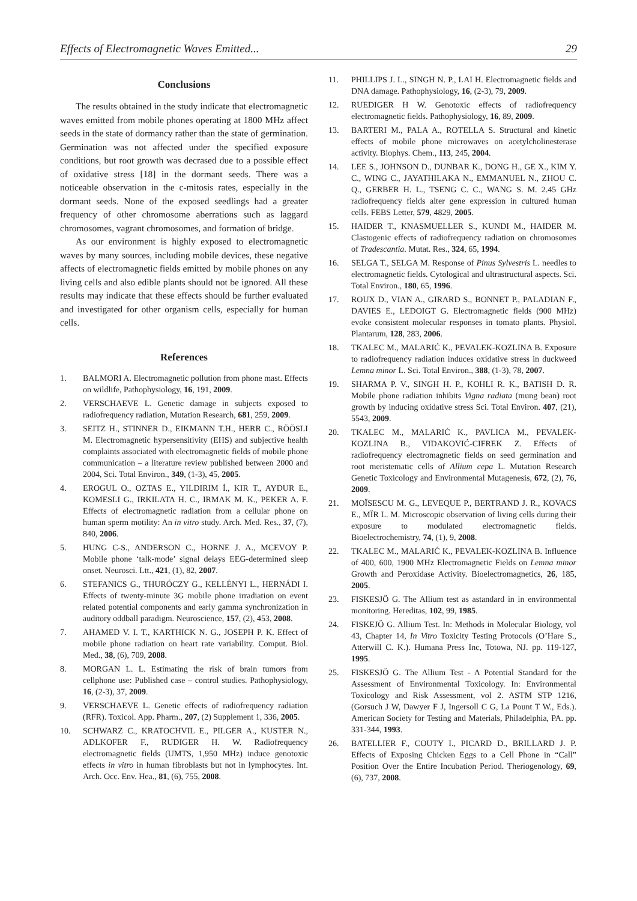Effects of Electromagnetic Waves Emitted... 29
Conclusions
The results obtained in the study indicate that electromagnetic waves emitted from mobile phones operating at 1800 MHz affect seeds in the state of dormancy rather than the state of germination. Germination was not affected under the specified exposure conditions, but root growth was decrased due to a possible effect of oxidative stress [18] in the dormant seeds. There was a noticeable observation in the c-mitosis rates, especially in the dormant seeds. None of the exposed seedlings had a greater frequency of other chromosome aberrations such as laggard chromosomes, vagrant chromosomes, and formation of bridge.
As our environment is highly exposed to electromagnetic waves by many sources, including mobile devices, these negative affects of electromagnetic fields emitted by mobile phones on any living cells and also edible plants should not be ignored. All these results may indicate that these effects should be further evaluated and investigated for other organism cells, especially for human cells.
References
1. BALMORI A. Electromagnetic pollution from phone mast. Effects on wildlife, Pathophysiology, 16, 191, 2009.
2. VERSCHAEVE L. Genetic damage in subjects exposed to radiofrequency radiation, Mutation Research, 681, 259, 2009.
3. SEITZ H., STINNER D., EIKMANN T.H., HERR C., RÖÖSLI M. Electromagnetic hypersensitivity (EHS) and subjective health complaints associated with electromagnetic fields of mobile phone communication – a literature review published between 2000 and 2004, Sci. Total Environ., 349, (1-3), 45, 2005.
4. EROGUL O., OZTAS E., YILDIRIM İ., KIR T., AYDUR E., KOMESLI G., IRKILATA H. C., IRMAK M. K., PEKER A. F. Effects of electromagnetic radiation from a cellular phone on human sperm motility: An in vitro study. Arch. Med. Res., 37, (7), 840, 2006.
5. HUNG C-S., ANDERSON C., HORNE J. A., MCEVOY P. Mobile phone ‘talk-mode’ signal delays EEG-determined sleep onset. Neurosci. Ltt., 421, (1), 82, 2007.
6. STEFANICS G., THURÓCZY G., KELLÉNYI L., HERNÁDI I. Effects of twenty-minute 3G mobile phone irradiation on event related potential components and early gamma synchronization in auditory oddball paradigm. Neuroscience, 157, (2), 453, 2008.
7. AHAMED V. I. T., KARTHICK N. G., JOSEPH P. K. Effect of mobile phone radiation on heart rate variability. Comput. Biol. Med., 38, (6), 709, 2008.
8. MORGAN L. L. Estimating the risk of brain tumors from cellphone use: Published case – control studies. Pathophysiology, 16, (2-3), 37, 2009.
9. VERSCHAEVE L. Genetic effects of radiofrequency radiation (RFR). Toxicol. App. Pharm., 207, (2) Supplement 1, 336, 2005.
10. SCHWARZ C., KRATOCHVIL E., PILGER A., KUSTER N., ADLKOFER F., RUDIGER H. W. Radiofrequency electromagnetic fields (UMTS, 1,950 MHz) induce genotoxic effects in vitro in human fibroblasts but not in lymphocytes. Int. Arch. Occ. Env. Hea., 81, (6), 755, 2008.
11. PHILLIPS J. L., SINGH N. P., LAI H. Electromagnetic fields and DNA damage. Pathophysiology, 16, (2-3), 79, 2009.
12. RUEDIGER H W. Genotoxic effects of radiofrequency electromagnetic fields. Pathophysiology, 16, 89, 2009.
13. BARTERI M., PALA A., ROTELLA S. Structural and kinetic effects of mobile phone microwaves on acetylcholinesterase activity. Biophys. Chem., 113, 245, 2004.
14. LEE S., JOHNSON D., DUNBAR K., DONG H., GE X., KIM Y. C., WING C., JAYATHILAKA N., EMMANUEL N., ZHOU C. Q., GERBER H. L., TSENG C. C., WANG S. M. 2.45 GHz radiofrequency fields alter gene expression in cultured human cells. FEBS Letter, 579, 4829, 2005.
15. HAIDER T., KNASMUELLER S., KUNDI M., HAIDER M. Clastogenic effects of radiofrequency radiation on chromosomes of Tradescantia. Mutat. Res., 324, 65, 1994.
16. SELGA T., SELGA M. Response of Pinus Sylvestris L. needles to electromagnetic fields. Cytological and ultrastructural aspects. Sci. Total Environ., 180, 65, 1996.
17. ROUX D., VIAN A., GIRARD S., BONNET P., PALADIAN F., DAVIES E., LEDOIGT G. Electromagnetic fields (900 MHz) evoke consistent molecular responses in tomato plants. Physiol. Plantarum, 128, 283, 2006.
18. TKALEC M., MALARIĆ K., PEVALEK-KOZLINA B. Exposure to radiofrequency radiation induces oxidative stress in duckweed Lemna minor L. Sci. Total Environ., 388, (1-3), 78, 2007.
19. SHARMA P. V., SINGH H. P., KOHLI R. K., BATISH D. R. Mobile phone radiation inhibits Vigna radiata (mung bean) root growth by inducing oxidative stress Sci. Total Environ. 407, (21), 5543, 2009.
20. TKALEC M., MALARIĆ K., PAVLICA M., PEVALEK-KOZLINA B., VIDAKOVIĆ-CIFREK Z. Effects of radiofrequency electromagnetic fields on seed germination and root meristematic cells of Allium cepa L. Mutation Research Genetic Toxicology and Environmental Mutagenesis, 672, (2), 76, 2009.
21. MOÏSESCU M. G., LEVEQUE P., BERTRAND J. R., KOVACS E., MÏR L. M. Microscopic observation of living cells during their exposure to modulated electromagnetic fields. Bioelectrochemistry, 74, (1), 9, 2008.
22. TKALEC M., MALARIĆ K., PEVALEK-KOZLINA B. Influence of 400, 600, 1900 MHz Electromagnetic Fields on Lemna minor Growth and Peroxidase Activity. Bioelectromagnetics, 26, 185, 2005.
23. FISKESJÖ G. The Allium test as astandard in in environmental monitoring. Hereditas, 102, 99, 1985.
24. FISKEJÖ G. Allium Test. In: Methods in Molecular Biology, vol 43, Chapter 14, In Vitro Toxicity Testing Protocols (O’Hare S., Atterwill C. K.). Humana Press Inc, Totowa, NJ. pp. 119-127, 1995.
25. FISKESJÖ G. The Allium Test - A Potential Standard for the Assessment of Environmental Toxicology. In: Environmental Toxicology and Risk Assessment, vol 2. ASTM STP 1216, (Gorsuch J W, Dawyer F J, Ingersoll C G, La Pount T W., Eds.). American Society for Testing and Materials, Philadelphia, PA. pp. 331-344, 1993.
26. BATELLIER F., COUTY I., PICARD D., BRILLARD J. P. Effects of Exposing Chicken Eggs to a Cell Phone in “Call” Position Over the Entire Incubation Period. Theriogenology, 69, (6), 737, 2008.